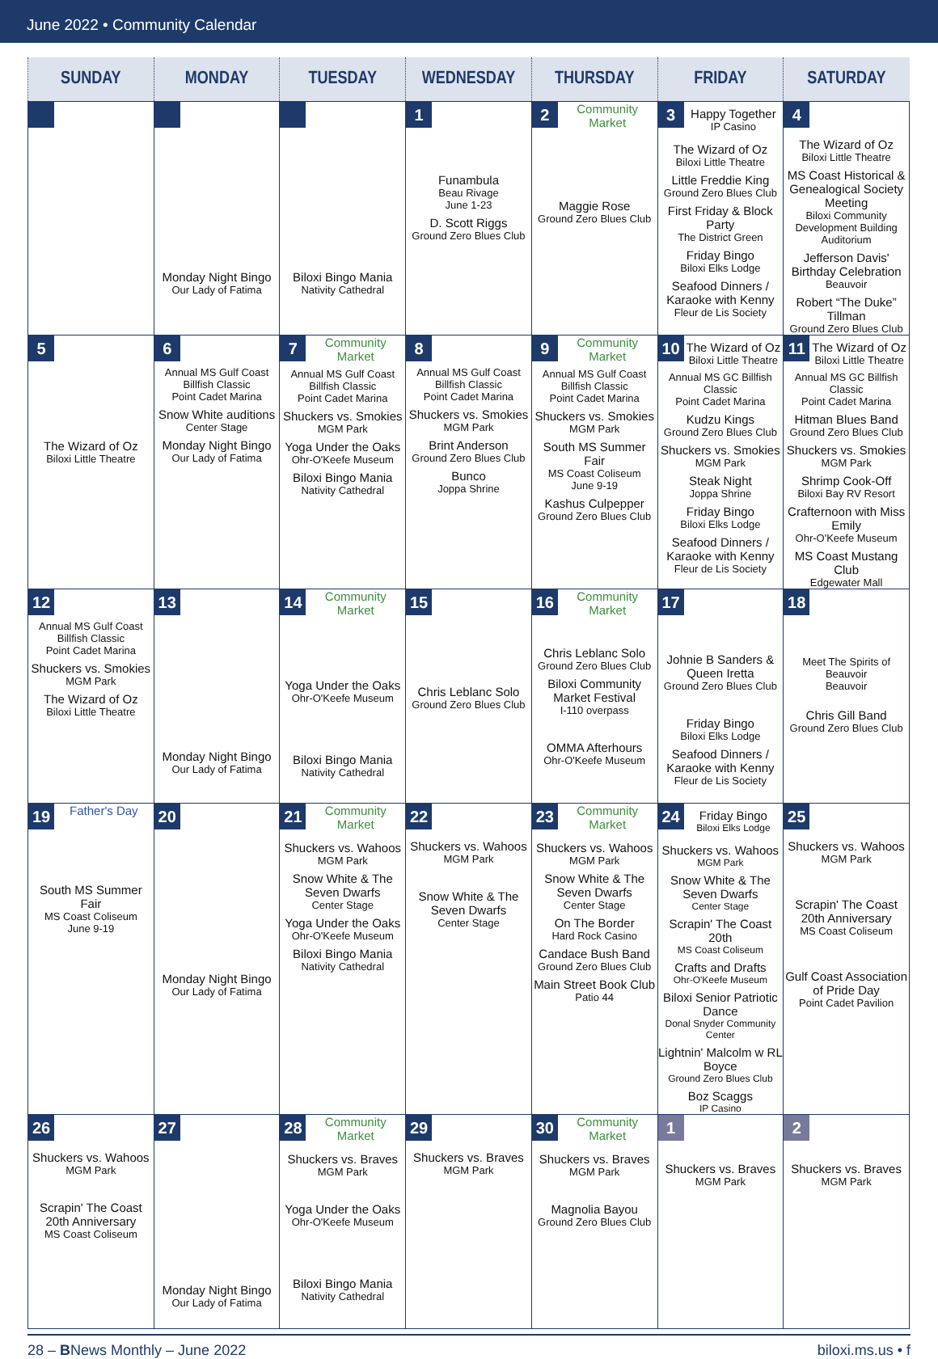June 2022 • Community Calendar
| SUNDAY | MONDAY | TUESDAY | WEDNESDAY | THURSDAY | FRIDAY | SATURDAY |
| --- | --- | --- | --- | --- | --- | --- |
| | Monday Night Bingo Our Lady of Fatima | Biloxi Bingo Mania Nativity Cathedral | 1 Funambula Beau Rivage June 1-23 D. Scott Riggs Ground Zero Blues Club | 2 Community Market Maggie Rose Ground Zero Blues Club | 3 Happy Together IP Casino The Wizard of Oz Biloxi Little Theatre Little Freddie King Ground Zero Blues Club First Friday & Block Party The District Green Friday Bingo Biloxi Elks Lodge Seafood Dinners / Karaoke with Kenny Fleur de Lis Society | 4 The Wizard of Oz Biloxi Little Theatre MS Coast Historical & Genealogical Society Meeting Biloxi Community Development Building Auditorium Jefferson Davis' Birthday Celebration Beauvoir Robert “The Duke” Tillman Ground Zero Blues Club |
| 5 The Wizard of Oz Biloxi Little Theatre | 6 Annual MS Gulf Coast Billfish Classic Point Cadet Marina Snow White auditions Center Stage Monday Night Bingo Our Lady of Fatima | 7 Community Market Annual MS Gulf Coast Billfish Classic Point Cadet Marina Shuckers vs. Smokies MGM Park Yoga Under the Oaks Ohr-O'Keefe Museum Biloxi Bingo Mania Nativity Cathedral | 8 Annual MS Gulf Coast Billfish Classic Point Cadet Marina Shuckers vs. Smokies MGM Park Brint Anderson Ground Zero Blues Club Bunco Joppa Shrine | 9 Community Market Annual MS Gulf Coast Billfish Classic Point Cadet Marina Shuckers vs. Smokies MGM Park South MS Summer Fair MS Coast Coliseum June 9-19 Kashus Culpepper Ground Zero Blues Club | 10 The Wizard of Oz Biloxi Little Theatre Annual MS GC Billfish Classic Point Cadet Marina Kudzu Kings Ground Zero Blues Club Shuckers vs. Smokies MGM Park Steak Night Joppa Shrine Friday Bingo Biloxi Elks Lodge Seafood Dinners / Karaoke with Kenny Fleur de Lis Society | 11 The Wizard of Oz Biloxi Little Theatre Annual MS GC Billfish Classic Point Cadet Marina Hitman Blues Band Ground Zero Blues Club Shuckers vs. Smokies MGM Park Shrimp Cook-Off Biloxi Bay RV Resort Crafternoon with Miss Emily Ohr-O'Keefe Museum MS Coast Mustang Club Edgewater Mall |
| 12 Annual MS Gulf Coast Billfish Classic Point Cadet Marina Shuckers vs. Smokies MGM Park The Wizard of Oz Biloxi Little Theatre | 13 Monday Night Bingo Our Lady of Fatima | 14 Community Market Yoga Under the Oaks Ohr-O'Keefe Museum Biloxi Bingo Mania Nativity Cathedral | 15 Chris Leblanc Solo Ground Zero Blues Club | 16 Community Market Chris Leblanc Solo Ground Zero Blues Club Biloxi Community Market Festival I-110 overpass OMMA Afterhours Ohr-O'Keefe Museum | 17 Johnie B Sanders & Queen Iretta Ground Zero Blues Club Friday Bingo Biloxi Elks Lodge Seafood Dinners / Karaoke with Kenny Fleur de Lis Society | 18 Meet The Spirits of Beauvoir Beauvoir Chris Gill Band Ground Zero Blues Club |
| 19 Father's Day South MS Summer Fair MS Coast Coliseum June 9-19 | 20 Monday Night Bingo Our Lady of Fatima | 21 Community Market Shuckers vs. Wahoos MGM Park Snow White & The Seven Dwarfs Center Stage Yoga Under the Oaks Ohr-O'Keefe Museum Biloxi Bingo Mania Nativity Cathedral | 22 Shuckers vs. Wahoos MGM Park Snow White & The Seven Dwarfs Center Stage | 23 Community Market Shuckers vs. Wahoos MGM Park Snow White & The Seven Dwarfs Center Stage On The Border Hard Rock Casino Candace Bush Band Ground Zero Blues Club Main Street Book Club Patio 44 | 24 Friday Bingo Biloxi Elks Lodge Shuckers vs. Wahoos MGM Park Snow White & The Seven Dwarfs Center Stage Scrapin' The Coast 20th MS Coast Coliseum Crafts and Drafts Ohr-O'Keefe Museum Biloxi Senior Patriotic Dance Donal Snyder Community Center Lightnin' Malcolm w RL Boyce Ground Zero Blues Club Boz Scaggs IP Casino | 25 Shuckers vs. Wahoos MGM Park Scrapin' The Coast 20th Anniversary MS Coast Coliseum Gulf Coast Association of Pride Day Point Cadet Pavilion |
| 26 Shuckers vs. Wahoos MGM Park Scrapin' The Coast 20th Anniversary MS Coast Coliseum | 27 Monday Night Bingo Our Lady of Fatima | 28 Community Market Shuckers vs. Braves MGM Park Yoga Under the Oaks Ohr-O'Keefe Museum Biloxi Bingo Mania Nativity Cathedral | 29 Shuckers vs. Braves MGM Park | 30 Community Market Shuckers vs. Braves MGM Park Magnolia Bayou Ground Zero Blues Club | 1 Shuckers vs. Braves MGM Park | 2 Shuckers vs. Braves MGM Park |
28 – BNews Monthly – June 2022 biloxi.ms.us • f